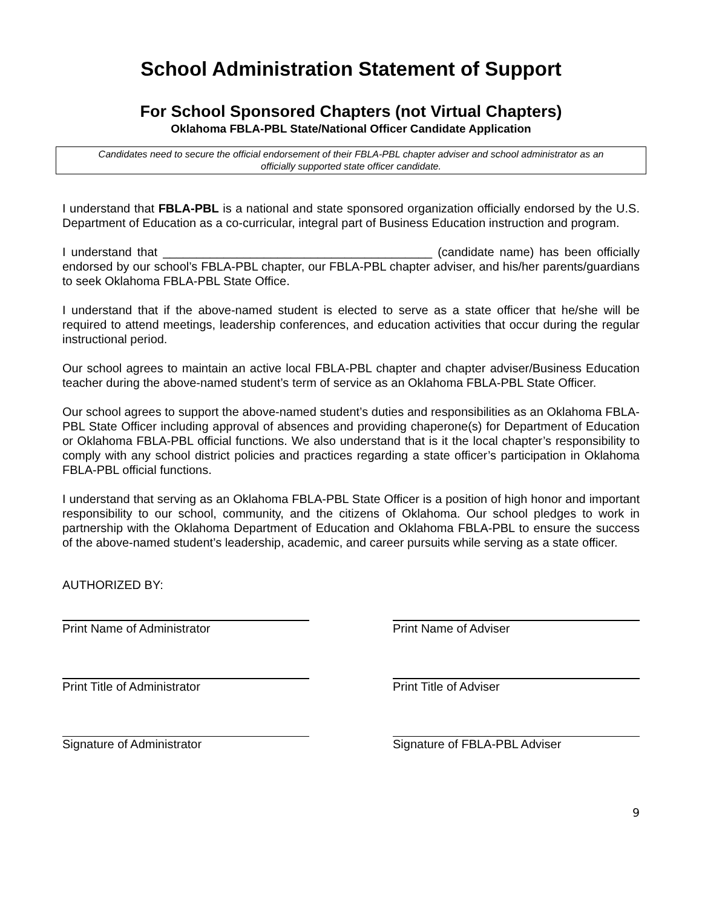School Administration Statement of Support
For School Sponsored Chapters (not Virtual Chapters)
Oklahoma FBLA-PBL State/National Officer Candidate Application
Candidates need to secure the official endorsement of their FBLA-PBL chapter adviser and school administrator as an officially supported state officer candidate.
I understand that FBLA-PBL is a national and state sponsored organization officially endorsed by the U.S. Department of Education as a co-curricular, integral part of Business Education instruction and program.
I understand that ________________________________________ (candidate name) has been officially endorsed by our school’s FBLA-PBL chapter, our FBLA-PBL chapter adviser, and his/her parents/guardians to seek Oklahoma FBLA-PBL State Office.
I understand that if the above-named student is elected to serve as a state officer that he/she will be required to attend meetings, leadership conferences, and education activities that occur during the regular instructional period.
Our school agrees to maintain an active local FBLA-PBL chapter and chapter adviser/Business Education teacher during the above-named student’s term of service as an Oklahoma FBLA-PBL State Officer.
Our school agrees to support the above-named student’s duties and responsibilities as an Oklahoma FBLA-PBL State Officer including approval of absences and providing chaperone(s) for Department of Education or Oklahoma FBLA-PBL official functions. We also understand that is it the local chapter’s responsibility to comply with any school district policies and practices regarding a state officer’s participation in Oklahoma FBLA-PBL official functions.
I understand that serving as an Oklahoma FBLA-PBL State Officer is a position of high honor and important responsibility to our school, community, and the citizens of Oklahoma. Our school pledges to work in partnership with the Oklahoma Department of Education and Oklahoma FBLA-PBL to ensure the success of the above-named student’s leadership, academic, and career pursuits while serving as a state officer.
AUTHORIZED BY:
Print Name of Administrator Print Name of Adviser
Print Title of Administrator Print Title of Adviser
Signature of Administrator Signature of FBLA-PBL Adviser
9